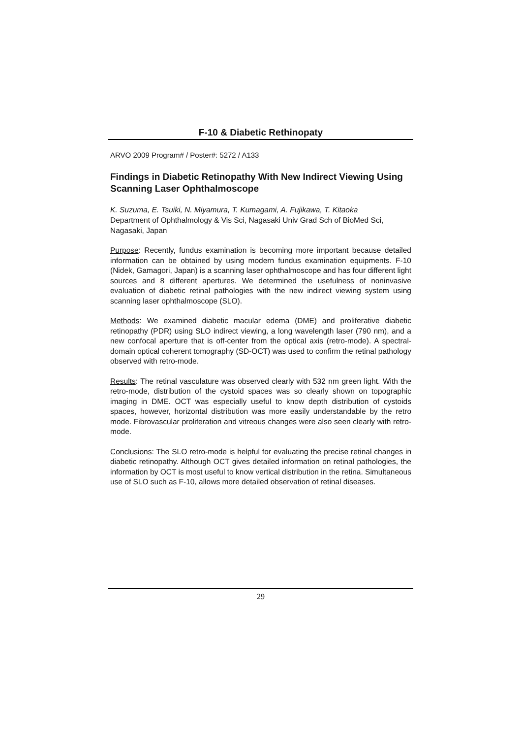F-10 & Diabetic Rethinopaty
ARVO 2009 Program# / Poster#: 5272 / A133
Findings in Diabetic Retinopathy With New Indirect Viewing Using Scanning Laser Ophthalmoscope
K. Suzuma, E. Tsuiki, N. Miyamura, T. Kumagami, A. Fujikawa, T. Kitaoka
Department of Ophthalmology & Vis Sci, Nagasaki Univ Grad Sch of BioMed Sci, Nagasaki, Japan
Purpose: Recently, fundus examination is becoming more important because detailed information can be obtained by using modern fundus examination equipments. F-10 (Nidek, Gamagori, Japan) is a scanning laser ophthalmoscope and has four different light sources and 8 different apertures. We determined the usefulness of noninvasive evaluation of diabetic retinal pathologies with the new indirect viewing system using scanning laser ophthalmoscope (SLO).
Methods: We examined diabetic macular edema (DME) and proliferative diabetic retinopathy (PDR) using SLO indirect viewing, a long wavelength laser (790 nm), and a new confocal aperture that is off-center from the optical axis (retro-mode). A spectral-domain optical coherent tomography (SD-OCT) was used to confirm the retinal pathology observed with retro-mode.
Results: The retinal vasculature was observed clearly with 532 nm green light. With the retro-mode, distribution of the cystoid spaces was so clearly shown on topographic imaging in DME. OCT was especially useful to know depth distribution of cystoids spaces, however, horizontal distribution was more easily understandable by the retro mode. Fibrovascular proliferation and vitreous changes were also seen clearly with retro-mode.
Conclusions: The SLO retro-mode is helpful for evaluating the precise retinal changes in diabetic retinopathy. Although OCT gives detailed information on retinal pathologies, the information by OCT is most useful to know vertical distribution in the retina. Simultaneous use of SLO such as F-10, allows more detailed observation of retinal diseases.
29